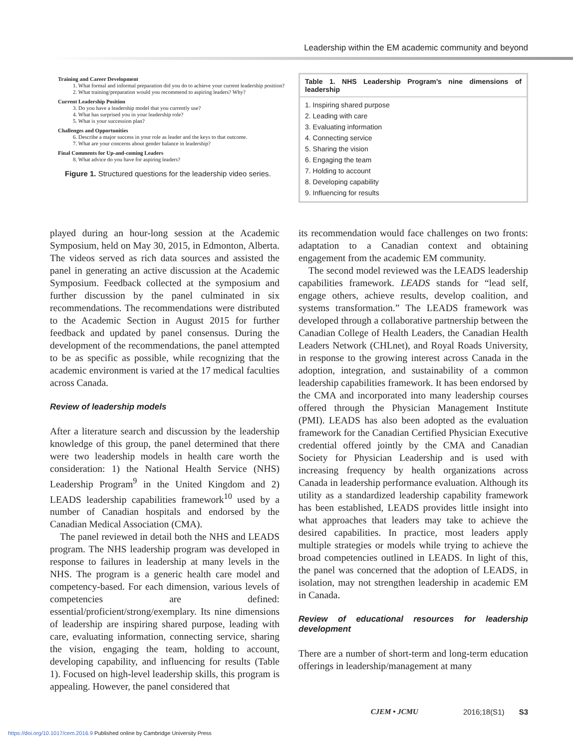Leadership within the EM academic community and beyond
Training and Career Development
1. What formal and informal preparation did you do to achieve your current leadership position?
2. What training/preparation would you recommend to aspiring leaders? Why?
Current Leadership Position
3. Do you have a leadership model that you currently use?
4. What has surprised you in your leadership role?
5. What is your succession plan?
Challenges and Opportunities
6. Describe a major success in your role as leader and the keys to that outcome.
7. What are your concerns about gender balance in leadership?
Final Comments for Up-and-coming Leaders
8. What advice do you have for aspiring leaders?
Figure 1. Structured questions for the leadership video series.
| Table 1. NHS Leadership Program’s nine dimensions of leadership |
| --- |
| 1. Inspiring shared purpose |
| 2. Leading with care |
| 3. Evaluating information |
| 4. Connecting service |
| 5. Sharing the vision |
| 6. Engaging the team |
| 7. Holding to account |
| 8. Developing capability |
| 9. Influencing for results |
played during an hour-long session at the Academic Symposium, held on May 30, 2015, in Edmonton, Alberta. The videos served as rich data sources and assisted the panel in generating an active discussion at the Academic Symposium. Feedback collected at the symposium and further discussion by the panel culminated in six recommendations. The recommendations were distributed to the Academic Section in August 2015 for further feedback and updated by panel consensus. During the development of the recommendations, the panel attempted to be as specific as possible, while recognizing that the academic environment is varied at the 17 medical faculties across Canada.
Review of leadership models
After a literature search and discussion by the leadership knowledge of this group, the panel determined that there were two leadership models in health care worth the consideration: 1) the National Health Service (NHS) Leadership Program<sup>9</sup> in the United Kingdom and 2) LEADS leadership capabilities framework<sup>10</sup> used by a number of Canadian hospitals and endorsed by the Canadian Medical Association (CMA).
The panel reviewed in detail both the NHS and LEADS program. The NHS leadership program was developed in response to failures in leadership at many levels in the NHS. The program is a generic health care model and competency-based. For each dimension, various levels of competencies are defined: essential/proficient/strong/exemplary. Its nine dimensions of leadership are inspiring shared purpose, leading with care, evaluating information, connecting service, sharing the vision, engaging the team, holding to account, developing capability, and influencing for results (Table 1). Focused on high-level leadership skills, this program is appealing. However, the panel considered that
its recommendation would face challenges on two fronts: adaptation to a Canadian context and obtaining engagement from the academic EM community.
The second model reviewed was the LEADS leadership capabilities framework. LEADS stands for “lead self, engage others, achieve results, develop coalition, and systems transformation.” The LEADS framework was developed through a collaborative partnership between the Canadian College of Health Leaders, the Canadian Health Leaders Network (CHLnet), and Royal Roads University, in response to the growing interest across Canada in the adoption, integration, and sustainability of a common leadership capabilities framework. It has been endorsed by the CMA and incorporated into many leadership courses offered through the Physician Management Institute (PMI). LEADS has also been adopted as the evaluation framework for the Canadian Certified Physician Executive credential offered jointly by the CMA and Canadian Society for Physician Leadership and is used with increasing frequency by health organizations across Canada in leadership performance evaluation. Although its utility as a standardized leadership capability framework has been established, LEADS provides little insight into what approaches that leaders may take to achieve the desired capabilities. In practice, most leaders apply multiple strategies or models while trying to achieve the broad competencies outlined in LEADS. In light of this, the panel was concerned that the adoption of LEADS, in isolation, may not strengthen leadership in academic EM in Canada.
Review of educational resources for leadership development
There are a number of short-term and long-term education offerings in leadership/management at many
CJEM • JCMU 2016;18(S1) S3
https://doi.org/10.1017/cem.2016.9 Published online by Cambridge University Press